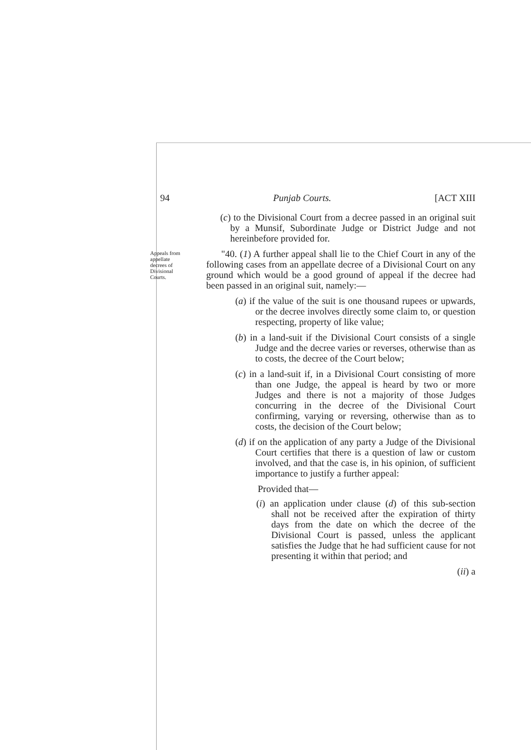94 Punjab Courts. [ACT XIII
(c) to the Divisional Court from a decree passed in an original suit by a Munsif, Subordinate Judge or District Judge and not hereinbefore provided for.
Appeals from appellate decrees of Divisional Courts.
"40. (1) A further appeal shall lie to the Chief Court in any of the following cases from an appellate decree of a Divisional Court on any ground which would be a good ground of appeal if the decree had been passed in an original suit, namely:—
(a) if the value of the suit is one thousand rupees or upwards, or the decree involves directly some claim to, or question respecting, property of like value;
(b) in a land-suit if the Divisional Court consists of a single Judge and the decree varies or reverses, otherwise than as to costs, the decree of the Court below;
(c) in a land-suit if, in a Divisional Court consisting of more than one Judge, the appeal is heard by two or more Judges and there is not a majority of those Judges concurring in the decree of the Divisional Court confirming, varying or reversing, otherwise than as to costs, the decision of the Court below;
(d) if on the application of any party a Judge of the Divisional Court certifies that there is a question of law or custom involved, and that the case is, in his opinion, of sufficient importance to justify a further appeal:
Provided that—
(i) an application under clause (d) of this sub-section shall not be received after the expiration of thirty days from the date on which the decree of the Divisional Court is passed, unless the applicant satisfies the Judge that he had sufficient cause for not presenting it within that period; and
(ii) a